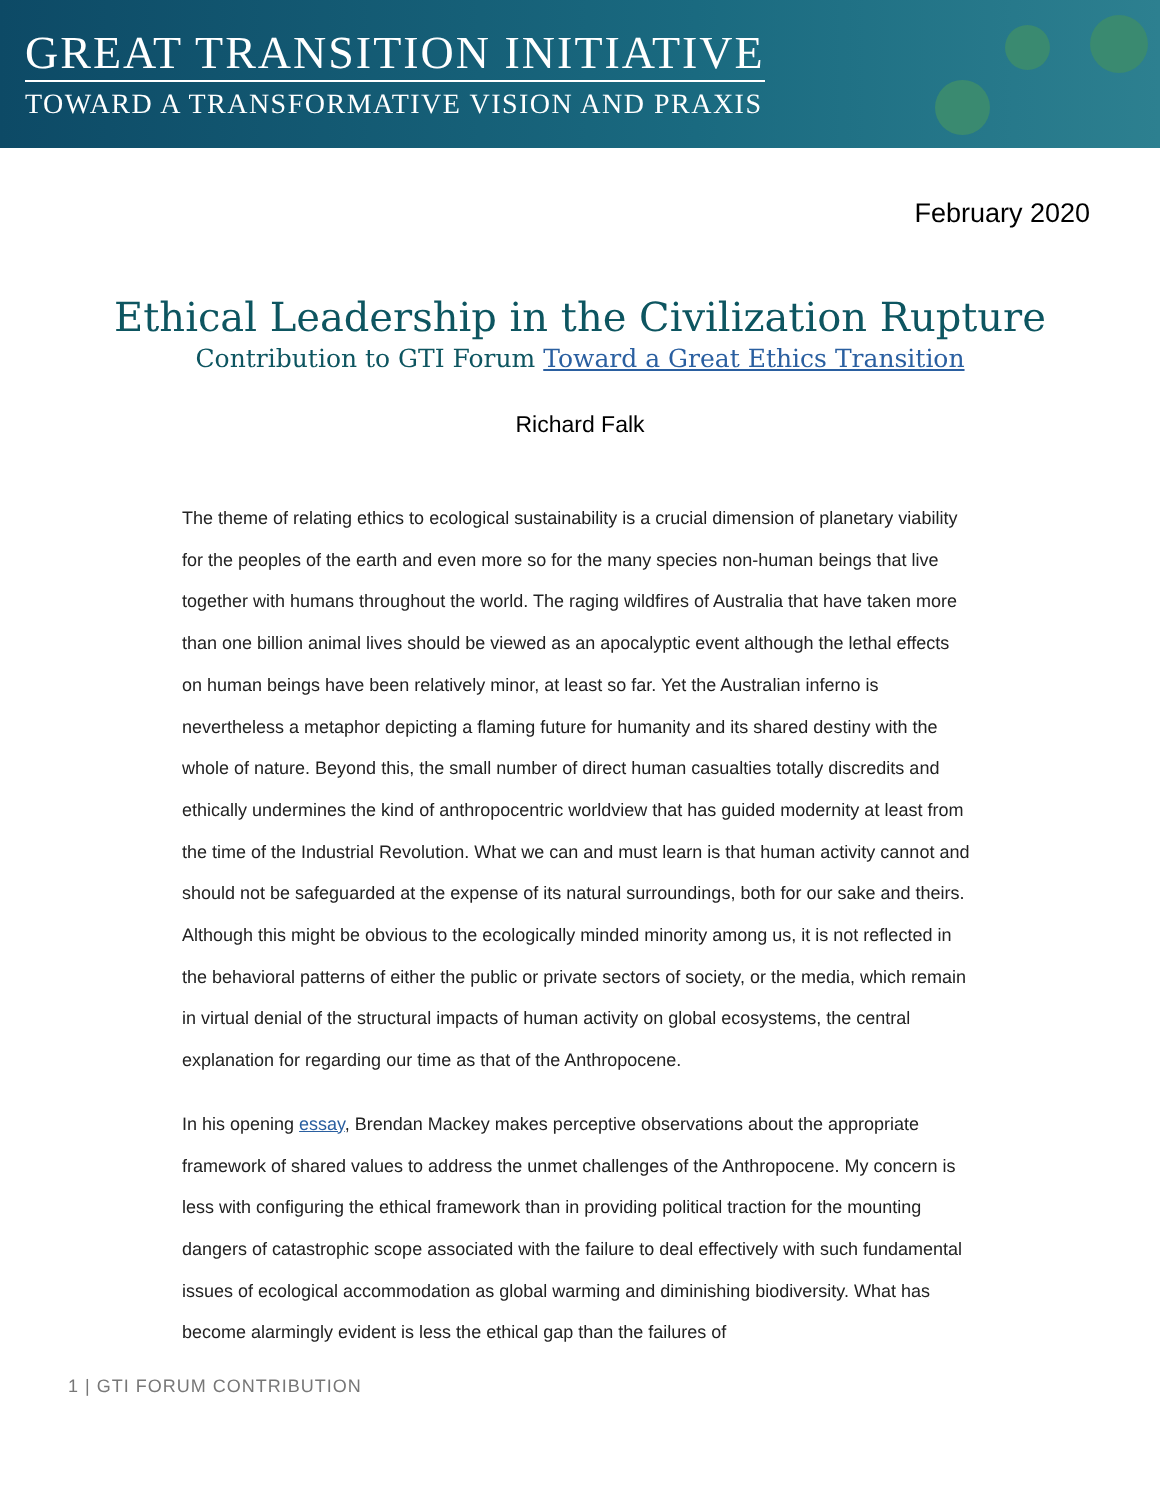GREAT TRANSITION INITIATIVE
TOWARD A TRANSFORMATIVE VISION AND PRAXIS
February 2020
Ethical Leadership in the Civilization Rupture
Contribution to GTI Forum Toward a Great Ethics Transition
Richard Falk
The theme of relating ethics to ecological sustainability is a crucial dimension of planetary viability for the peoples of the earth and even more so for the many species non-human beings that live together with humans throughout the world. The raging wildfires of Australia that have taken more than one billion animal lives should be viewed as an apocalyptic event although the lethal effects on human beings have been relatively minor, at least so far. Yet the Australian inferno is nevertheless a metaphor depicting a flaming future for humanity and its shared destiny with the whole of nature. Beyond this, the small number of direct human casualties totally discredits and ethically undermines the kind of anthropocentric worldview that has guided modernity at least from the time of the Industrial Revolution. What we can and must learn is that human activity cannot and should not be safeguarded at the expense of its natural surroundings, both for our sake and theirs. Although this might be obvious to the ecologically minded minority among us, it is not reflected in the behavioral patterns of either the public or private sectors of society, or the media, which remain in virtual denial of the structural impacts of human activity on global ecosystems, the central explanation for regarding our time as that of the Anthropocene.
In his opening essay, Brendan Mackey makes perceptive observations about the appropriate framework of shared values to address the unmet challenges of the Anthropocene. My concern is less with configuring the ethical framework than in providing political traction for the mounting dangers of catastrophic scope associated with the failure to deal effectively with such fundamental issues of ecological accommodation as global warming and diminishing biodiversity. What has become alarmingly evident is less the ethical gap than the failures of
1 | GTI FORUM CONTRIBUTION